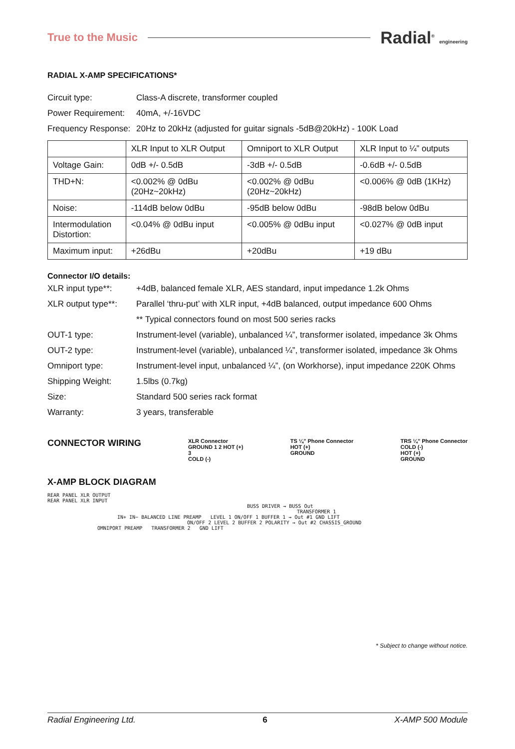True to the Music Radial<sup>®</sup> engineering
RADIAL X-AMP SPECIFICATIONS*
Circuit type: Class-A discrete, transformer coupled
Power Requirement: 40mA, +/-16VDC
Frequency Response: 20Hz to 20kHz (adjusted for guitar signals -5dB@20kHz) - 100K Load
| | XLR Input to XLR Output | Omniport to XLR Output | XLR Input to ¼” outputs |
| --- | --- | --- | --- |
| Voltage Gain: | 0dB +/- 0.5dB | -3dB +/- 0.5dB | -0.6dB +/- 0.5dB |
| THD+N: | <0.002% @ 0dBu (20Hz~20kHz) | <0.002% @ 0dBu (20Hz~20kHz) | <0.006% @ 0dB (1KHz) |
| Noise: | -114dB below 0dBu | -95dB below 0dBu | -98dB below 0dBu |
| Intermodulation Distortion: | <0.04% @ 0dBu input | <0.005% @ 0dBu input | <0.027% @ 0dB input |
| Maximum input: | +26dBu | +20dBu | +19 dBu |
Connector I/O details:
XLR input type**: +4dB, balanced female XLR, AES standard, input impedance 1.2k Ohms
XLR output type**: Parallel ‘thru-put’ with XLR input, +4dB balanced, output impedance 600 Ohms
** Typical connectors found on most 500 series racks
OUT-1 type: Instrument-level (variable), unbalanced ¼”, transformer isolated, impedance 3k Ohms
OUT-2 type: Instrument-level (variable), unbalanced ¼”, transformer isolated, impedance 3k Ohms
Omniport type: Instrument-level input, unbalanced ¼”, (on Workhorse), input impedance 220K Ohms
Shipping Weight: 1.5lbs (0.7kg)
Size: Standard 500 series rack format
Warranty: 3 years, transferable
CONNECTOR WIRING XLR Connector
GROUND 1 2 HOT (+)
3
COLD (-) TS ¼” Phone Connector
HOT (+)
GROUND TRS ¼” Phone Connector
COLD (-)
HOT (+)
GROUND
X-AMP BLOCK DIAGRAM
REAR PANEL XLR OUTPUT
REAR PANEL XLR INPUT
BUSS DRIVER → BUSS Out
TRANSFORMER 1
IN+ IN− BALANCED LINE PREAMP LEVEL 1 ON/OFF 1 BUFFER 1 → Out #1 GND LIFT
ON/OFF 2 LEVEL 2 BUFFER 2 POLARITY → Out #2 CHASSIS_GROUND
OMNIPORT PREAMP TRANSFORMER 2 GND LIFT
* Subject to change without notice.
Radial Engineering Ltd. 6 X-AMP 500 Module